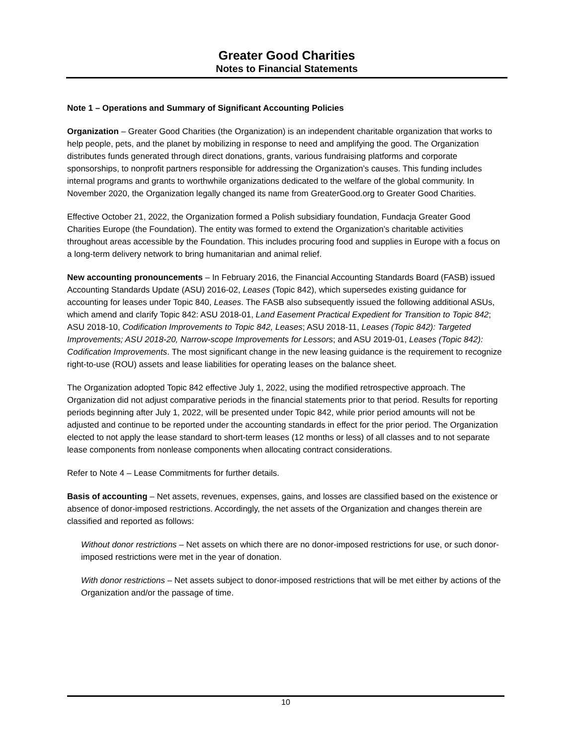Greater Good Charities
Notes to Financial Statements
Note 1 – Operations and Summary of Significant Accounting Policies
Organization – Greater Good Charities (the Organization) is an independent charitable organization that works to help people, pets, and the planet by mobilizing in response to need and amplifying the good. The Organization distributes funds generated through direct donations, grants, various fundraising platforms and corporate sponsorships, to nonprofit partners responsible for addressing the Organization’s causes. This funding includes internal programs and grants to worthwhile organizations dedicated to the welfare of the global community. In November 2020, the Organization legally changed its name from GreaterGood.org to Greater Good Charities.
Effective October 21, 2022, the Organization formed a Polish subsidiary foundation, Fundacja Greater Good Charities Europe (the Foundation). The entity was formed to extend the Organization’s charitable activities throughout areas accessible by the Foundation. This includes procuring food and supplies in Europe with a focus on a long-term delivery network to bring humanitarian and animal relief.
New accounting pronouncements – In February 2016, the Financial Accounting Standards Board (FASB) issued Accounting Standards Update (ASU) 2016-02, Leases (Topic 842), which supersedes existing guidance for accounting for leases under Topic 840, Leases. The FASB also subsequently issued the following additional ASUs, which amend and clarify Topic 842: ASU 2018-01, Land Easement Practical Expedient for Transition to Topic 842; ASU 2018-10, Codification Improvements to Topic 842, Leases; ASU 2018-11, Leases (Topic 842): Targeted Improvements; ASU 2018-20, Narrow-scope Improvements for Lessors; and ASU 2019-01, Leases (Topic 842): Codification Improvements. The most significant change in the new leasing guidance is the requirement to recognize right-to-use (ROU) assets and lease liabilities for operating leases on the balance sheet.
The Organization adopted Topic 842 effective July 1, 2022, using the modified retrospective approach. The Organization did not adjust comparative periods in the financial statements prior to that period. Results for reporting periods beginning after July 1, 2022, will be presented under Topic 842, while prior period amounts will not be adjusted and continue to be reported under the accounting standards in effect for the prior period. The Organization elected to not apply the lease standard to short-term leases (12 months or less) of all classes and to not separate lease components from nonlease components when allocating contract considerations.
Refer to Note 4 – Lease Commitments for further details.
Basis of accounting – Net assets, revenues, expenses, gains, and losses are classified based on the existence or absence of donor-imposed restrictions. Accordingly, the net assets of the Organization and changes therein are classified and reported as follows:
Without donor restrictions – Net assets on which there are no donor-imposed restrictions for use, or such donor-imposed restrictions were met in the year of donation.
With donor restrictions – Net assets subject to donor-imposed restrictions that will be met either by actions of the Organization and/or the passage of time.
10